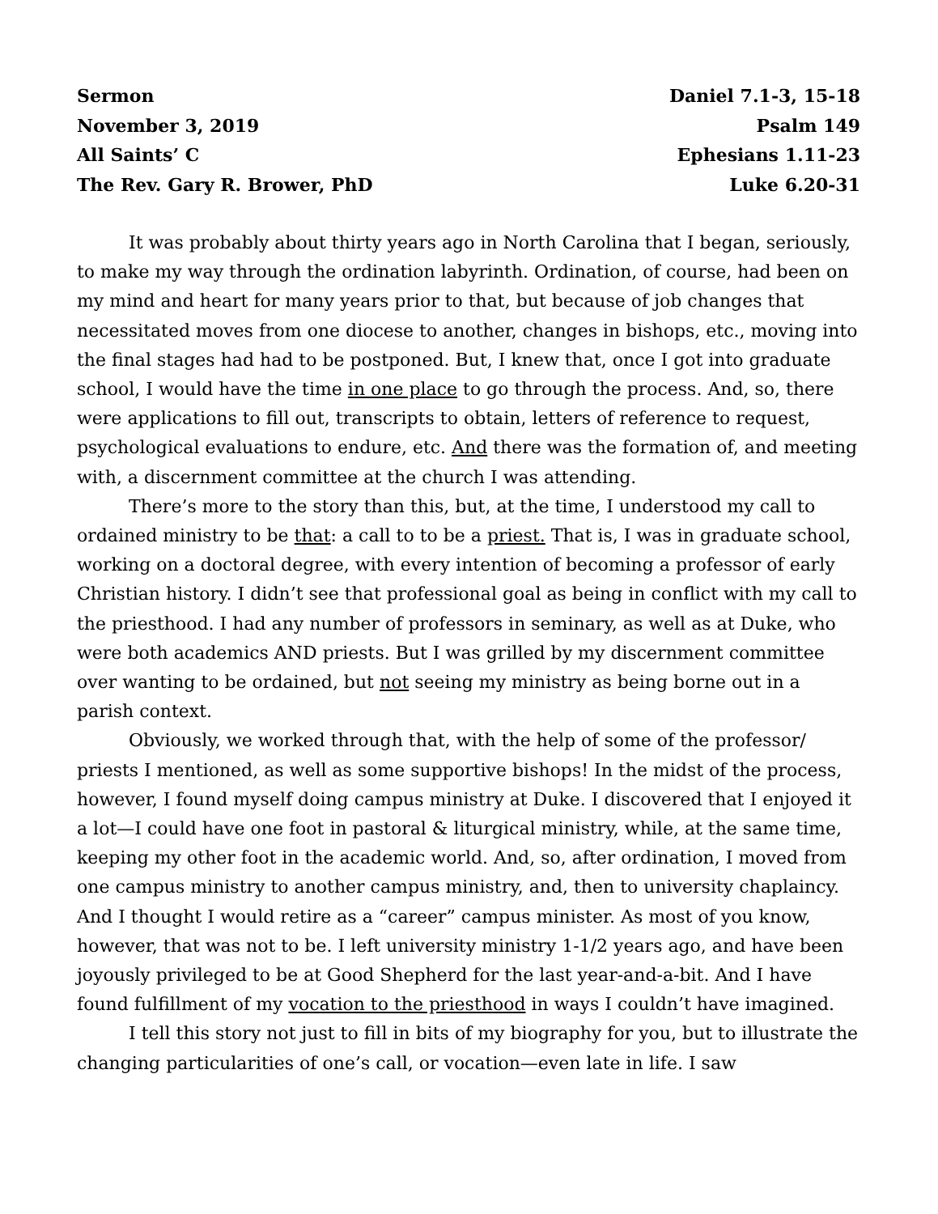Sermon
November 3, 2019
All Saints’ C
The Rev. Gary R. Brower, PhD
Daniel 7.1-3, 15-18
Psalm 149
Ephesians 1.11-23
Luke 6.20-31
It was probably about thirty years ago in North Carolina that I began, seriously, to make my way through the ordination labyrinth. Ordination, of course, had been on my mind and heart for many years prior to that, but because of job changes that necessitated moves from one diocese to another, changes in bishops, etc., moving into the final stages had had to be postponed. But, I knew that, once I got into graduate school, I would have the time in one place to go through the process. And, so, there were applications to fill out, transcripts to obtain, letters of reference to request, psychological evaluations to endure, etc. And there was the formation of, and meeting with, a discernment committee at the church I was attending.
There’s more to the story than this, but, at the time, I understood my call to ordained ministry to be that: a call to to be a priest. That is, I was in graduate school, working on a doctoral degree, with every intention of becoming a professor of early Christian history. I didn’t see that professional goal as being in conflict with my call to the priesthood. I had any number of professors in seminary, as well as at Duke, who were both academics AND priests. But I was grilled by my discernment committee over wanting to be ordained, but not seeing my ministry as being borne out in a parish context.
Obviously, we worked through that, with the help of some of the professor/ priests I mentioned, as well as some supportive bishops! In the midst of the process, however, I found myself doing campus ministry at Duke. I discovered that I enjoyed it a lot—I could have one foot in pastoral & liturgical ministry, while, at the same time, keeping my other foot in the academic world. And, so, after ordination, I moved from one campus ministry to another campus ministry, and, then to university chaplaincy. And I thought I would retire as a “career” campus minister. As most of you know, however, that was not to be. I left university ministry 1-1/2 years ago, and have been joyously privileged to be at Good Shepherd for the last year-and-a-bit. And I have found fulfillment of my vocation to the priesthood in ways I couldn’t have imagined.
I tell this story not just to fill in bits of my biography for you, but to illustrate the changing particularities of one’s call, or vocation—even late in life. I saw